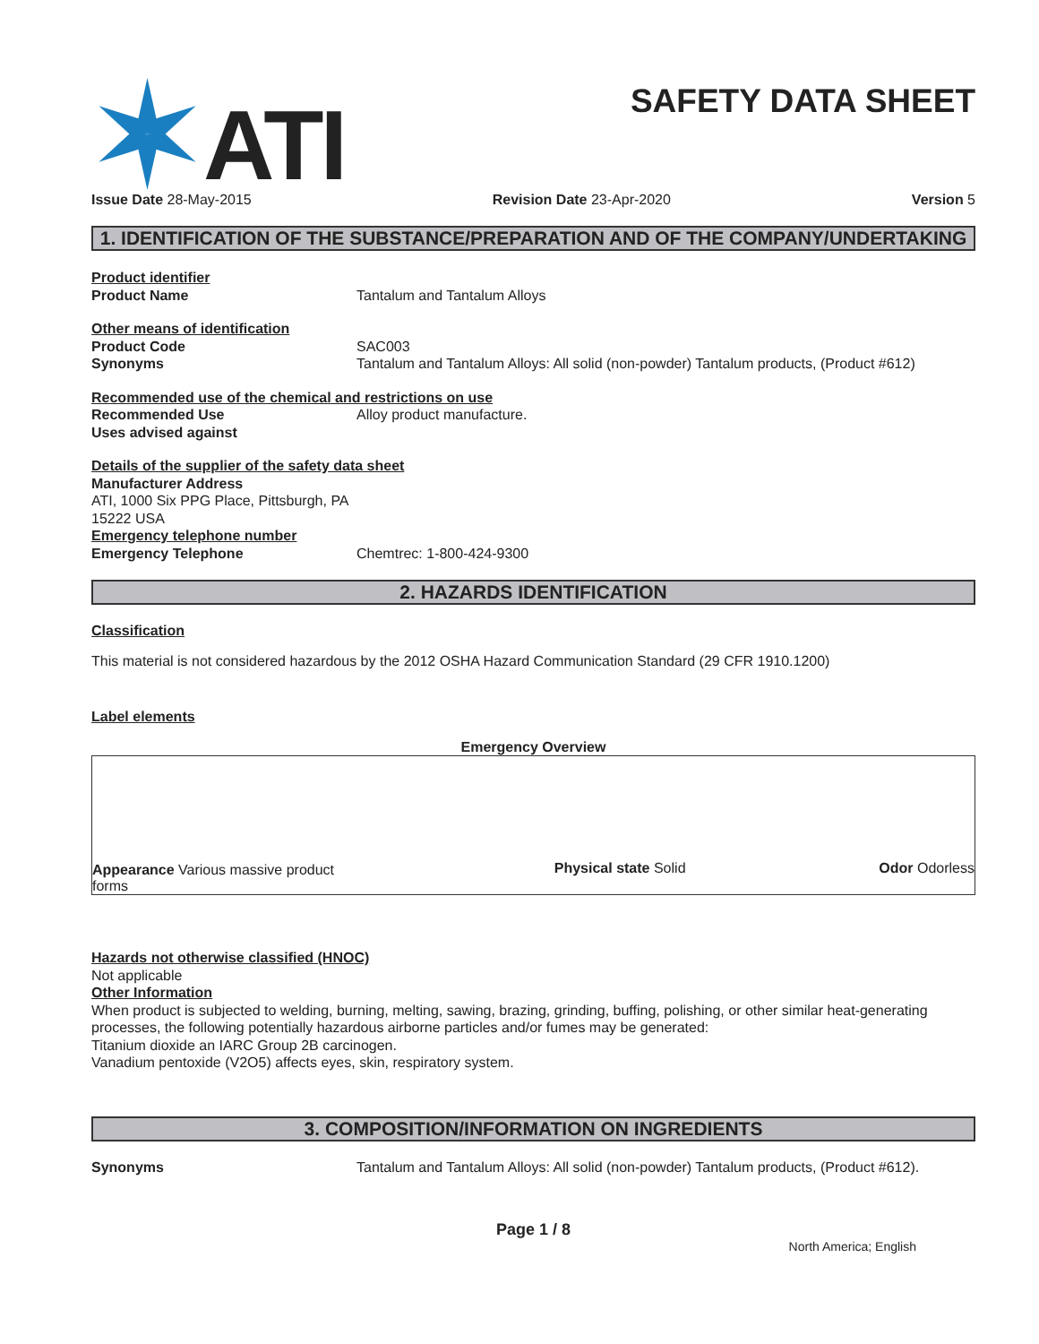ATI
SAFETY DATA SHEET
Issue Date 28-May-2015 Revision Date 23-Apr-2020 Version 5
1. IDENTIFICATION OF THE SUBSTANCE/PREPARATION AND OF THE COMPANY/UNDERTAKING
Product identifier
Product Name Tantalum and Tantalum Alloys
Other means of identification
Product Code SAC003
Synonyms Tantalum and Tantalum Alloys: All solid (non-powder) Tantalum products, (Product #612)
Recommended use of the chemical and restrictions on use
Recommended Use Alloy product manufacture.
Uses advised against
Details of the supplier of the safety data sheet
Manufacturer Address
ATI, 1000 Six PPG Place, Pittsburgh, PA
15222 USA
Emergency telephone number
Emergency Telephone Chemtrec: 1-800-424-9300
2. HAZARDS IDENTIFICATION
Classification
This material is not considered hazardous by the 2012 OSHA Hazard Communication Standard (29 CFR 1910.1200)
Label elements
Emergency Overview
Appearance Various massive product forms
Physical state Solid
Odor Odorless
Hazards not otherwise classified (HNOC)
Not applicable
Other Information
When product is subjected to welding, burning, melting, sawing, brazing, grinding, buffing, polishing, or other similar heat-generating processes, the following potentially hazardous airborne particles and/or fumes may be generated:
Titanium dioxide an IARC Group 2B carcinogen.
Vanadium pentoxide (V2O5) affects eyes, skin, respiratory system.
3. COMPOSITION/INFORMATION ON INGREDIENTS
Synonyms Tantalum and Tantalum Alloys: All solid (non-powder) Tantalum products, (Product #612).
Page 1 / 8
North America; English